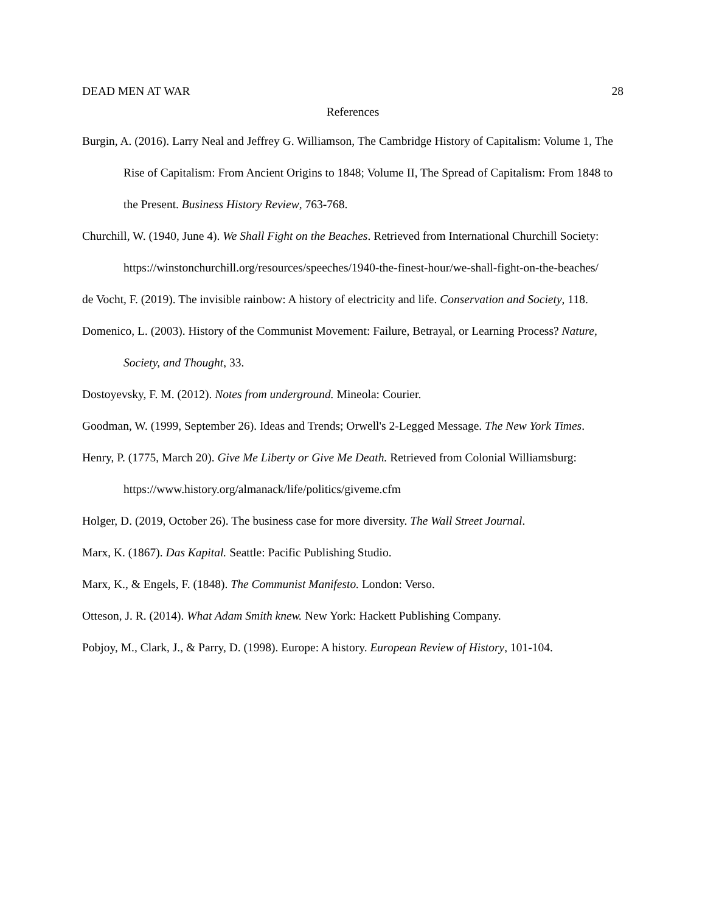DEAD MEN AT WAR 28
References
Burgin, A. (2016). Larry Neal and Jeffrey G. Williamson, The Cambridge History of Capitalism: Volume 1, The Rise of Capitalism: From Ancient Origins to 1848; Volume II, The Spread of Capitalism: From 1848 to the Present. Business History Review, 763-768.
Churchill, W. (1940, June 4). We Shall Fight on the Beaches. Retrieved from International Churchill Society: https://winstonchurchill.org/resources/speeches/1940-the-finest-hour/we-shall-fight-on-the-beaches/
de Vocht, F. (2019). The invisible rainbow: A history of electricity and life. Conservation and Society, 118.
Domenico, L. (2003). History of the Communist Movement: Failure, Betrayal, or Learning Process? Nature, Society, and Thought, 33.
Dostoyevsky, F. M. (2012). Notes from underground. Mineola: Courier.
Goodman, W. (1999, September 26). Ideas and Trends; Orwell's 2-Legged Message. The New York Times.
Henry, P. (1775, March 20). Give Me Liberty or Give Me Death. Retrieved from Colonial Williamsburg: https://www.history.org/almanack/life/politics/giveme.cfm
Holger, D. (2019, October 26). The business case for more diversity. The Wall Street Journal.
Marx, K. (1867). Das Kapital. Seattle: Pacific Publishing Studio.
Marx, K., & Engels, F. (1848). The Communist Manifesto. London: Verso.
Otteson, J. R. (2014). What Adam Smith knew. New York: Hackett Publishing Company.
Pobjoy, M., Clark, J., & Parry, D. (1998). Europe: A history. European Review of History, 101-104.